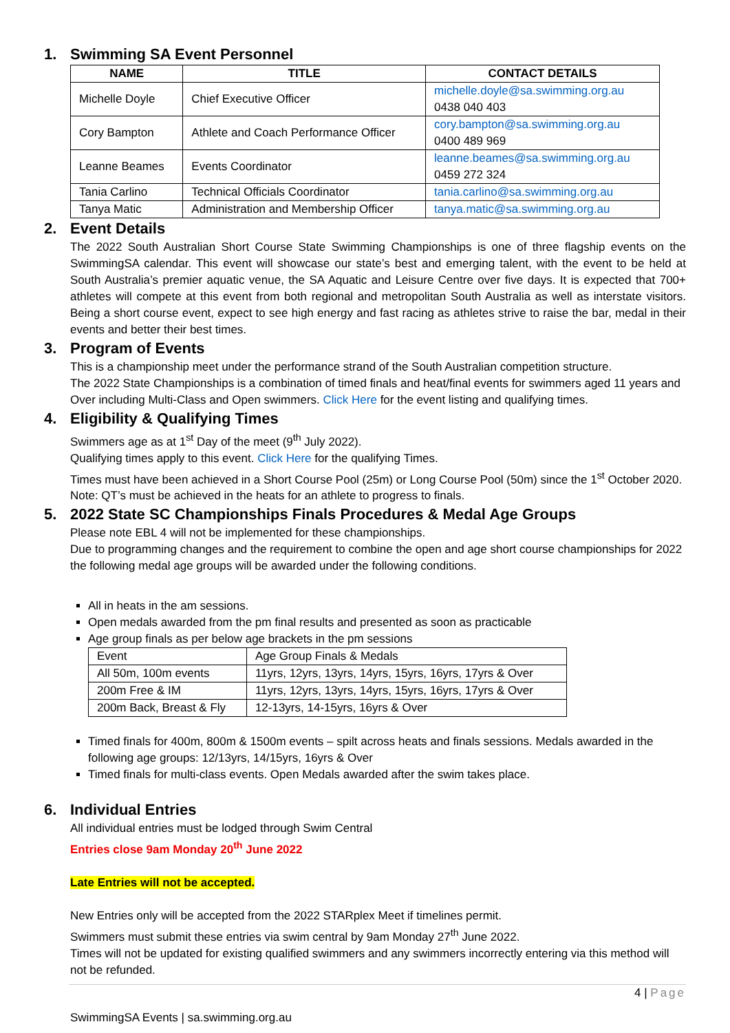1. Swimming SA Event Personnel
| NAME | TITLE | CONTACT DETAILS |
| --- | --- | --- |
| Michelle Doyle | Chief Executive Officer | michelle.doyle@sa.swimming.org.au 0438 040 403 |
| Cory Bampton | Athlete and Coach Performance Officer | cory.bampton@sa.swimming.org.au 0400 489 969 |
| Leanne Beames | Events Coordinator | leanne.beames@sa.swimming.org.au 0459 272 324 |
| Tania Carlino | Technical Officials Coordinator | tania.carlino@sa.swimming.org.au |
| Tanya Matic | Administration and Membership Officer | tanya.matic@sa.swimming.org.au |
2. Event Details
The 2022 South Australian Short Course State Swimming Championships is one of three flagship events on the SwimmingSA calendar. This event will showcase our state’s best and emerging talent, with the event to be held at South Australia’s premier aquatic venue, the SA Aquatic and Leisure Centre over five days. It is expected that 700+ athletes will compete at this event from both regional and metropolitan South Australia as well as interstate visitors. Being a short course event, expect to see high energy and fast racing as athletes strive to raise the bar, medal in their events and better their best times.
3. Program of Events
This is a championship meet under the performance strand of the South Australian competition structure.
The 2022 State Championships is a combination of timed finals and heat/final events for swimmers aged 11 years and Over including Multi-Class and Open swimmers. Click Here for the event listing and qualifying times.
4. Eligibility & Qualifying Times
Swimmers age as at 1<sup>st</sup> Day of the meet (9<sup>th</sup> July 2022).
Qualifying times apply to this event. Click Here for the qualifying Times.
Times must have been achieved in a Short Course Pool (25m) or Long Course Pool (50m) since the 1<sup>st</sup> October 2020. Note: QT’s must be achieved in the heats for an athlete to progress to finals.
5. 2022 State SC Championships Finals Procedures & Medal Age Groups
Please note EBL 4 will not be implemented for these championships.
Due to programming changes and the requirement to combine the open and age short course championships for 2022 the following medal age groups will be awarded under the following conditions.
All in heats in the am sessions.
Open medals awarded from the pm final results and presented as soon as practicable
Age group finals as per below age brackets in the pm sessions
| Event | Age Group Finals & Medals |
| All 50m, 100m events | 11yrs, 12yrs, 13yrs, 14yrs, 15yrs, 16yrs, 17yrs & Over |
| 200m Free & IM | 11yrs, 12yrs, 13yrs, 14yrs, 15yrs, 16yrs, 17yrs & Over |
| 200m Back, Breast & Fly | 12-13yrs, 14-15yrs, 16yrs & Over |
Timed finals for 400m, 800m & 1500m events – spilt across heats and finals sessions. Medals awarded in the following age groups: 12/13yrs, 14/15yrs, 16yrs & Over
Timed finals for multi-class events. Open Medals awarded after the swim takes place.
6. Individual Entries
All individual entries must be lodged through Swim Central
Entries close 9am Monday 20<sup>th</sup> June 2022
Late Entries will not be accepted.
New Entries only will be accepted from the 2022 STARplex Meet if timelines permit.
Swimmers must submit these entries via swim central by 9am Monday 27<sup>th</sup> June 2022.
Times will not be updated for existing qualified swimmers and any swimmers incorrectly entering via this method will not be refunded.
4 | Page
SwimmingSA Events | sa.swimming.org.au